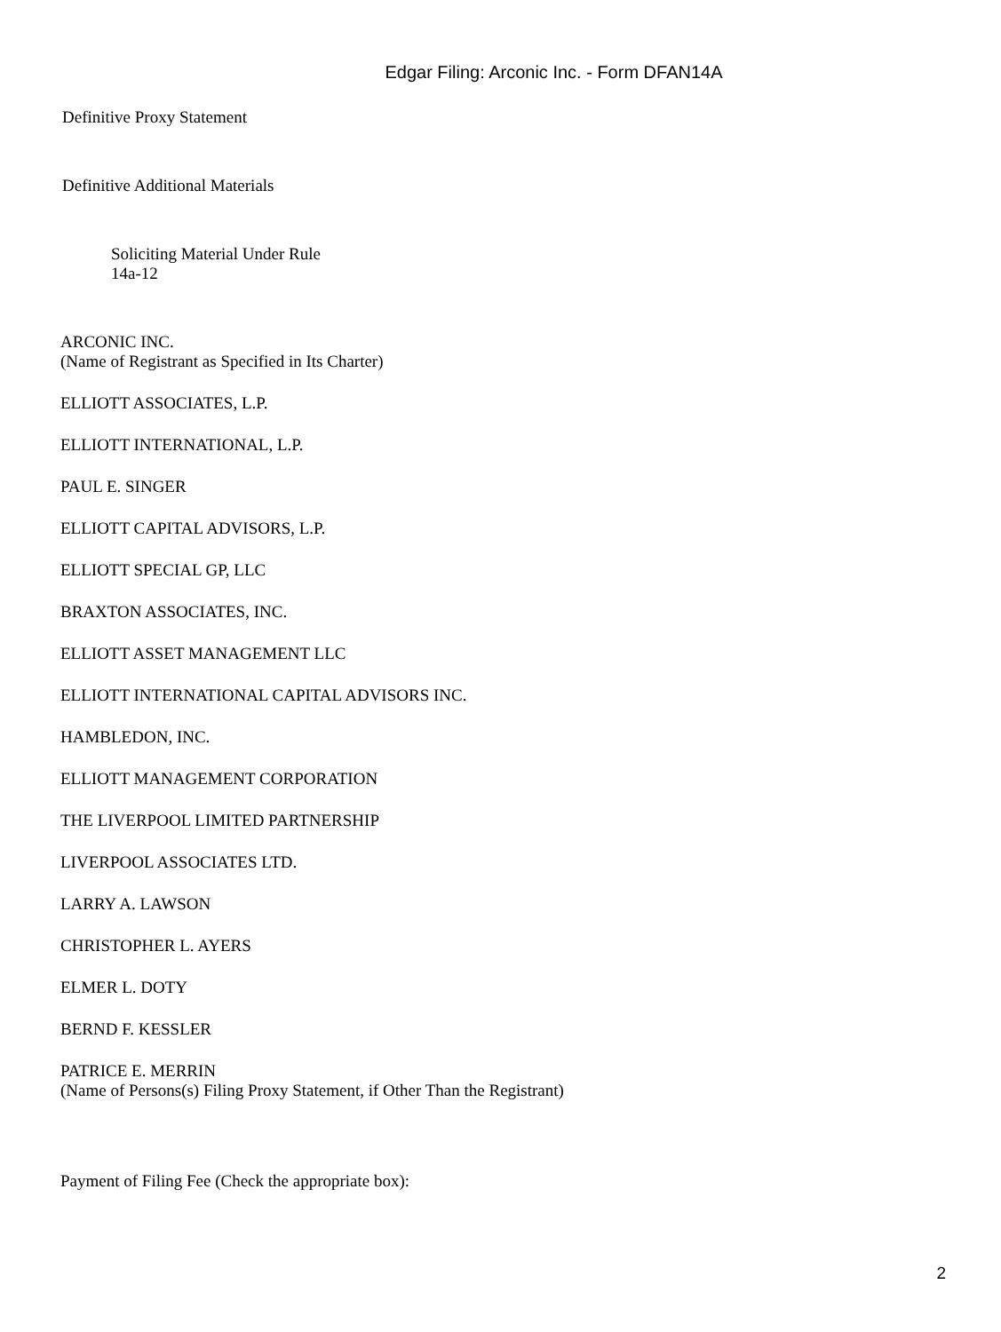Edgar Filing: Arconic Inc. - Form DFAN14A
Definitive Proxy Statement
Definitive Additional Materials
Soliciting Material Under Rule
14a-12
ARCONIC INC.
(Name of Registrant as Specified in Its Charter)
ELLIOTT ASSOCIATES, L.P.
ELLIOTT INTERNATIONAL, L.P.
PAUL E. SINGER
ELLIOTT CAPITAL ADVISORS, L.P.
ELLIOTT SPECIAL GP, LLC
BRAXTON ASSOCIATES, INC.
ELLIOTT ASSET MANAGEMENT LLC
ELLIOTT INTERNATIONAL CAPITAL ADVISORS INC.
HAMBLEDON, INC.
ELLIOTT MANAGEMENT CORPORATION
THE LIVERPOOL LIMITED PARTNERSHIP
LIVERPOOL ASSOCIATES LTD.
LARRY A. LAWSON
CHRISTOPHER L. AYERS
ELMER L. DOTY
BERND F. KESSLER
PATRICE E. MERRIN
(Name of Persons(s) Filing Proxy Statement, if Other Than the Registrant)
Payment of Filing Fee (Check the appropriate box):
2